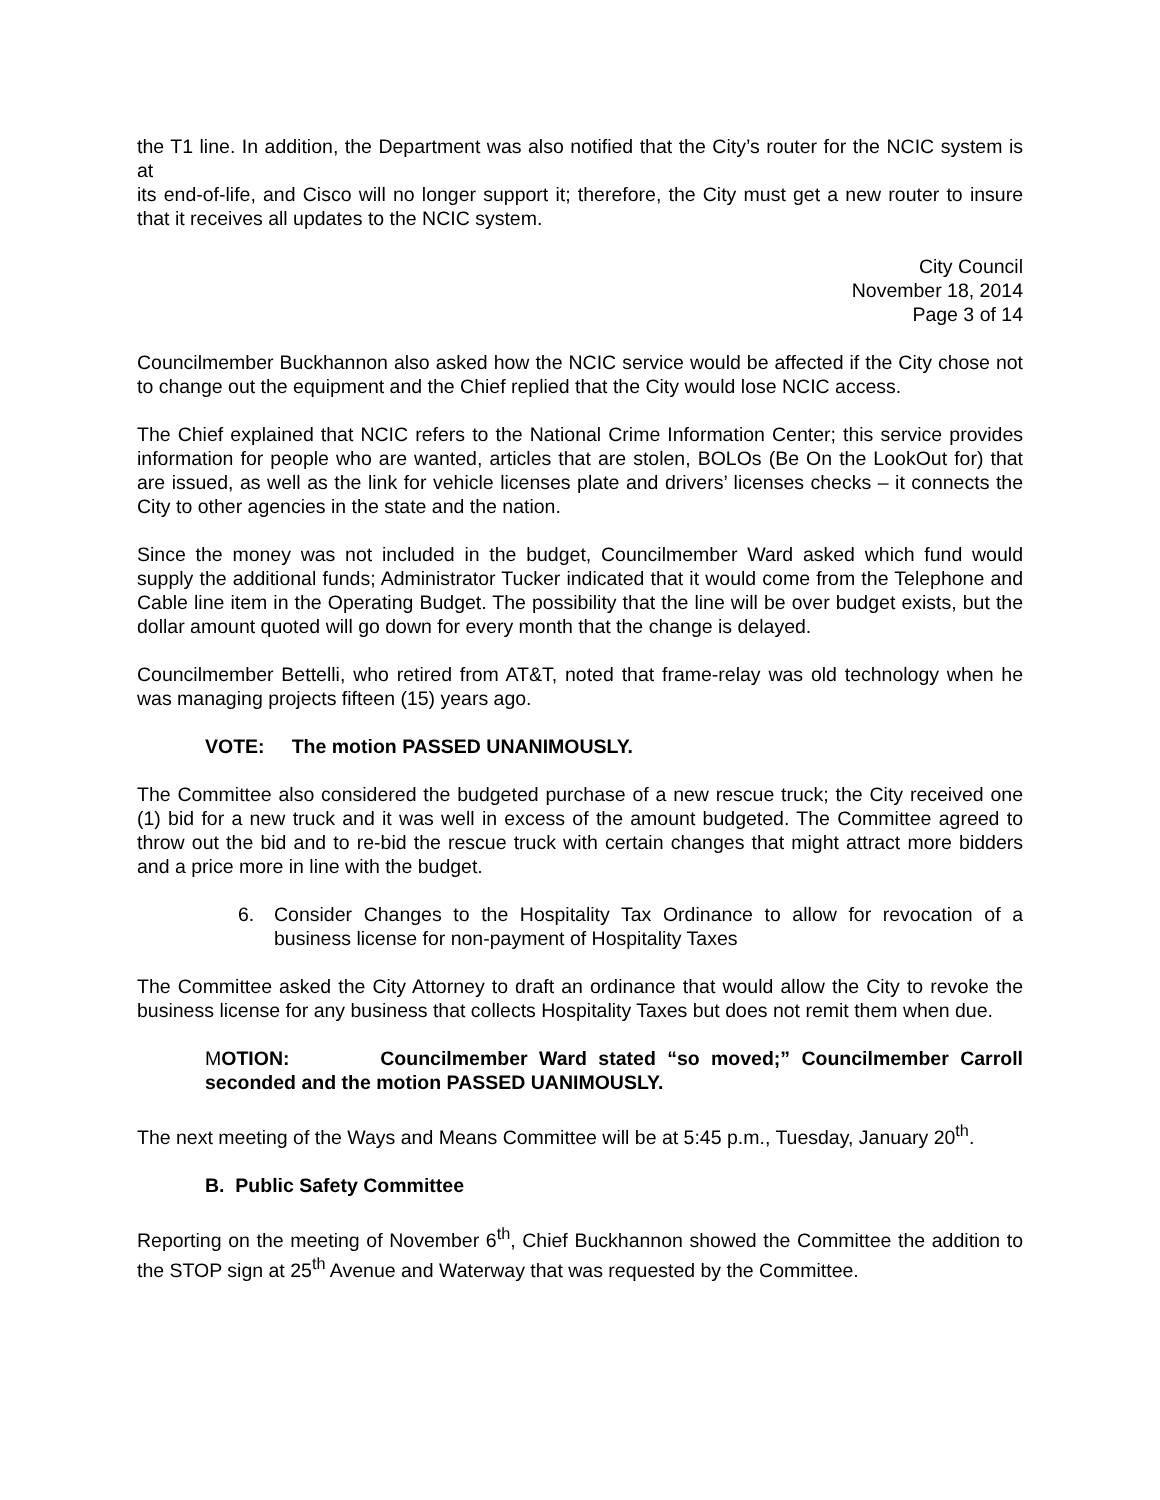the T1 line. In addition, the Department was also notified that the City’s router for the NCIC system is at
its end-of-life, and Cisco will no longer support it; therefore, the City must get a new router to insure that it receives all updates to the NCIC system.
City Council
November 18, 2014
Page 3 of 14
Councilmember Buckhannon also asked how the NCIC service would be affected if the City chose not to change out the equipment and the Chief replied that the City would lose NCIC access.
The Chief explained that NCIC refers to the National Crime Information Center; this service provides information for people who are wanted, articles that are stolen, BOLOs (Be On the LookOut for) that are issued, as well as the link for vehicle licenses plate and drivers’ licenses checks – it connects the City to other agencies in the state and the nation.
Since the money was not included in the budget, Councilmember Ward asked which fund would supply the additional funds; Administrator Tucker indicated that it would come from the Telephone and Cable line item in the Operating Budget. The possibility that the line will be over budget exists, but the dollar amount quoted will go down for every month that the change is delayed.
Councilmember Bettelli, who retired from AT&T, noted that frame-relay was old technology when he was managing projects fifteen (15) years ago.
VOTE: The motion PASSED UNANIMOUSLY.
The Committee also considered the budgeted purchase of a new rescue truck; the City received one (1) bid for a new truck and it was well in excess of the amount budgeted. The Committee agreed to throw out the bid and to re-bid the rescue truck with certain changes that might attract more bidders and a price more in line with the budget.
6. Consider Changes to the Hospitality Tax Ordinance to allow for revocation of a business license for non-payment of Hospitality Taxes
The Committee asked the City Attorney to draft an ordinance that would allow the City to revoke the business license for any business that collects Hospitality Taxes but does not remit them when due.
MOTION: Councilmember Ward stated “so moved;” Councilmember Carroll seconded and the motion PASSED UANIMOUSLY.
The next meeting of the Ways and Means Committee will be at 5:45 p.m., Tuesday, January 20<sup>th</sup>.
B. Public Safety Committee
Reporting on the meeting of November 6<sup>th</sup>, Chief Buckhannon showed the Committee the addition to the STOP sign at 25<sup>th</sup> Avenue and Waterway that was requested by the Committee.